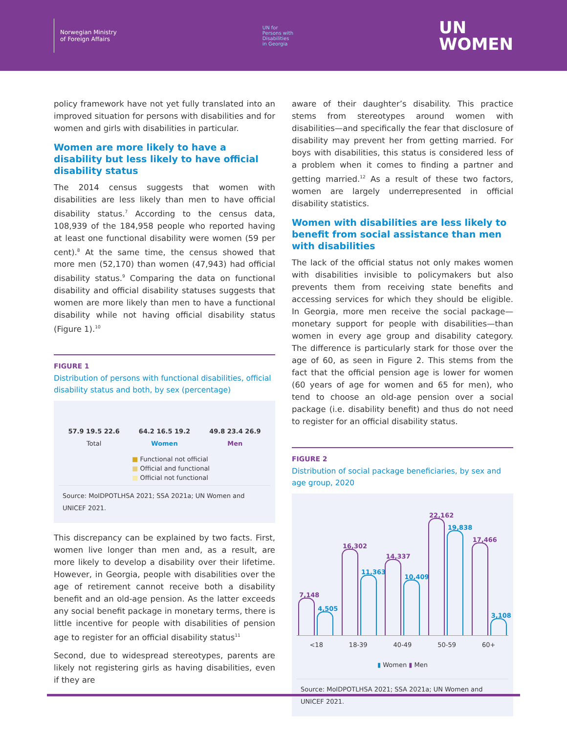Norwegian Ministry
of Foreign Affairs
UN for
Persons with
Disabilities
in Georgia
UN
WOMEN
policy framework have not yet fully translated into an improved situation for persons with disabilities and for women and girls with disabilities in particular.
Women are more likely to have a disability but less likely to have official disability status
The 2014 census suggests that women with disabilities are less likely than men to have official disability status.<sup>7</sup> According to the census data, 108,939 of the 184,958 people who reported having at least one functional disability were women (59 per cent).<sup>8</sup> At the same time, the census showed that more men (52,170) than women (47,943) had official disability status.<sup>9</sup> Comparing the data on functional disability and official disability statuses suggests that women are more likely than men to have a functional disability while not having official disability status (Figure 1).<sup>10</sup>
FIGURE 1
Distribution of persons with functional disabilities, official disability status and both, by sex (percentage)
57.9 19.5 22.6
Total
64.2 16.5 19.2
Women
49.8 23.4 26.9
Men
■ Functional not official
■ Official and functional
■ Official not functional
Source: MoIDPOTLHSA 2021; SSA 2021a; UN Women and UNICEF 2021.
This discrepancy can be explained by two facts. First, women live longer than men and, as a result, are more likely to develop a disability over their lifetime. However, in Georgia, people with disabilities over the age of retirement cannot receive both a disability benefit and an old-age pension. As the latter exceeds any social benefit package in monetary terms, there is little incentive for people with disabilities of pension age to register for an official disability status<sup>11</sup>
Second, due to widespread stereotypes, parents are likely not registering girls as having disabilities, even if they are
aware of their daughter’s disability. This practice stems from stereotypes around women with disabilities—and specifically the fear that disclosure of disability may prevent her from getting married. For boys with disabilities, this status is considered less of a problem when it comes to finding a partner and getting married.<sup>12</sup> As a result of these two factors, women are largely underrepresented in official disability statistics.
Women with disabilities are less likely to benefit from social assistance than men with disabilities
The lack of the official status not only makes women with disabilities invisible to policymakers but also prevents them from receiving state benefits and accessing services for which they should be eligible. In Georgia, more men receive the social package—monetary support for people with disabilities—than women in every age group and disability category. The difference is particularly stark for those over the age of 60, as seen in Figure 2. This stems from the fact that the official pension age is lower for women (60 years of age for women and 65 for men), who tend to choose an old-age pension over a social package (i.e. disability benefit) and thus do not need to register for an official disability status.
FIGURE 2
Distribution of social package beneficiaries, by sex and age group, 2020
7,148
4,505
16,302
11,363
14,337
10,409
22,162
19,838
17,466
3,108
<18 18-39 40-49 50-59 60+
▮ Women ▮ Men
Source: MoIDPOTLHSA 2021; SSA 2021a; UN Women and UNICEF 2021.